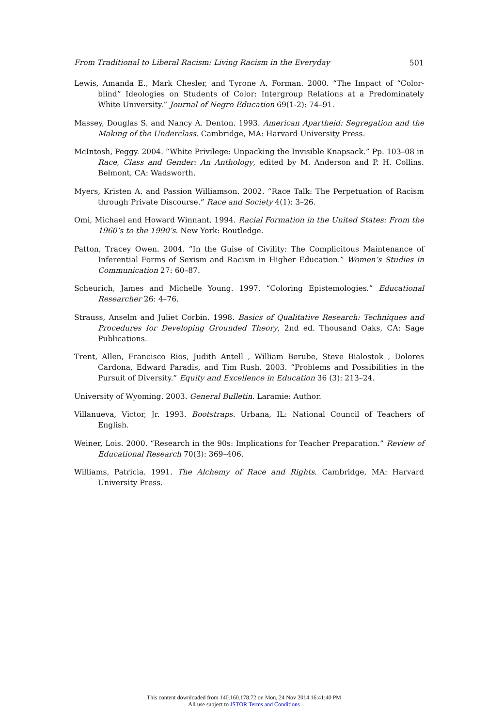From Traditional to Liberal Racism: Living Racism in the Everyday 501
Lewis, Amanda E., Mark Chesler, and Tyrone A. Forman. 2000. “The Impact of “Color-blind” Ideologies on Students of Color: Intergroup Relations at a Predominately White University.” Journal of Negro Education 69(1-2): 74–91.
Massey, Douglas S. and Nancy A. Denton. 1993. American Apartheid: Segregation and the Making of the Underclass. Cambridge, MA: Harvard University Press.
McIntosh, Peggy. 2004. “White Privilege: Unpacking the Invisible Knapsack.” Pp. 103–08 in Race, Class and Gender: An Anthology, edited by M. Anderson and P. H. Collins. Belmont, CA: Wadsworth.
Myers, Kristen A. and Passion Williamson. 2002. “Race Talk: The Perpetuation of Racism through Private Discourse.” Race and Society 4(1): 3–26.
Omi, Michael and Howard Winnant. 1994. Racial Formation in the United States: From the 1960’s to the 1990’s. New York: Routledge.
Patton, Tracey Owen. 2004. “In the Guise of Civility: The Complicitous Maintenance of Inferential Forms of Sexism and Racism in Higher Education.” Women’s Studies in Communication 27: 60–87.
Scheurich, James and Michelle Young. 1997. “Coloring Epistemologies.” Educational Researcher 26: 4–76.
Strauss, Anselm and Juliet Corbin. 1998. Basics of Qualitative Research: Techniques and Procedures for Developing Grounded Theory, 2nd ed. Thousand Oaks, CA: Sage Publications.
Trent, Allen, Francisco Rios, Judith Antell , William Berube, Steve Bialostok , Dolores Cardona, Edward Paradis, and Tim Rush. 2003. “Problems and Possibilities in the Pursuit of Diversity.” Equity and Excellence in Education 36 (3): 213–24.
University of Wyoming. 2003. General Bulletin. Laramie: Author.
Villanueva, Victor, Jr. 1993. Bootstraps. Urbana, IL: National Council of Teachers of English.
Weiner, Lois. 2000. “Research in the 90s: Implications for Teacher Preparation.” Review of Educational Research 70(3): 369–406.
Williams, Patricia. 1991. The Alchemy of Race and Rights. Cambridge, MA: Harvard University Press.
This content downloaded from 140.160.178.72 on Mon, 24 Nov 2014 16:41:40 PM
All use subject to JSTOR Terms and Conditions